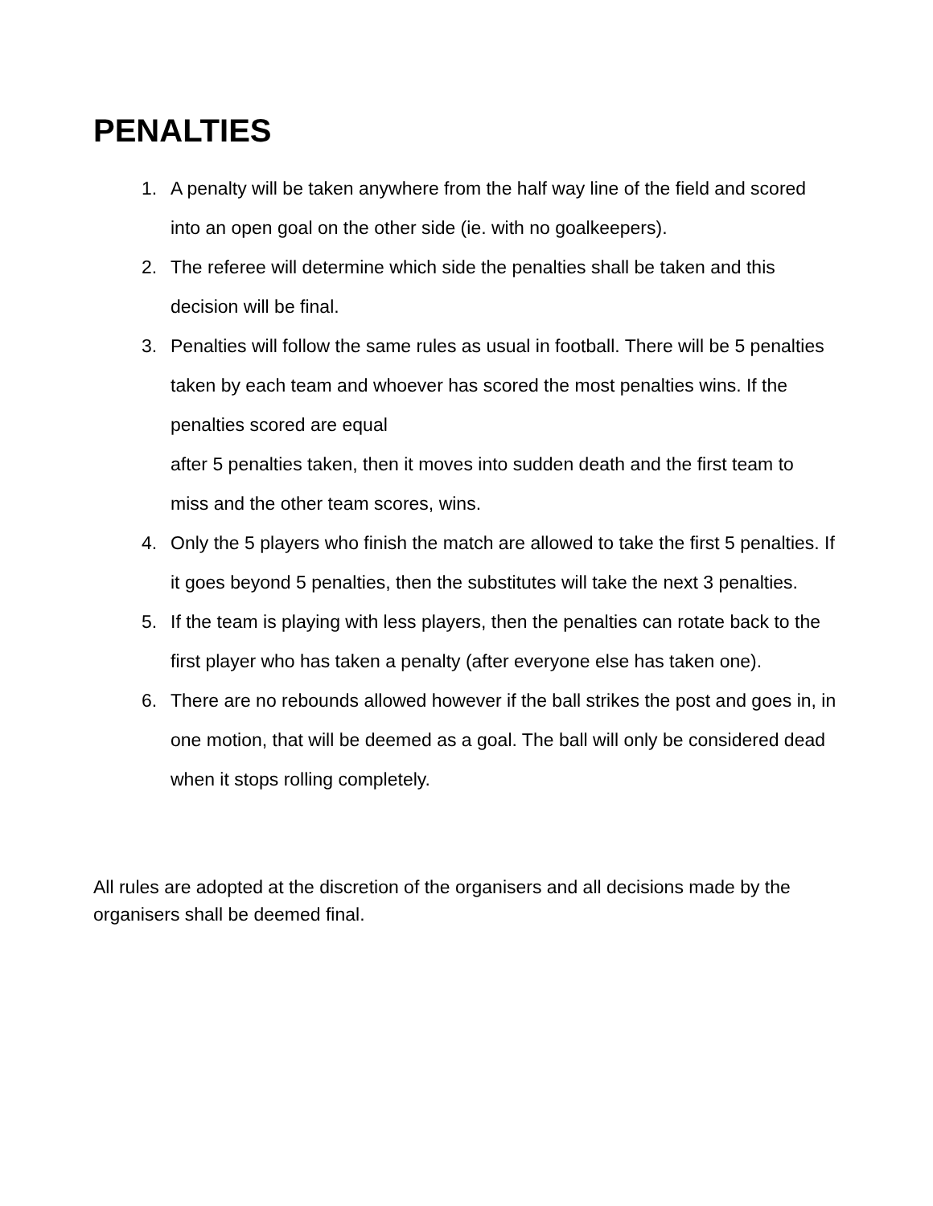PENALTIES
1. A penalty will be taken anywhere from the half way line of the field and scored into an open goal on the other side (ie. with no goalkeepers).
2. The referee will determine which side the penalties shall be taken and this decision will be final.
3. Penalties will follow the same rules as usual in football. There will be 5 penalties taken by each team and whoever has scored the most penalties wins. If the penalties scored are equal
after 5 penalties taken, then it moves into sudden death and the first team to miss and the other team scores, wins.
4. Only the 5 players who finish the match are allowed to take the first 5 penalties. If it goes beyond 5 penalties, then the substitutes will take the next 3 penalties.
5. If the team is playing with less players, then the penalties can rotate back to the first player who has taken a penalty (after everyone else has taken one).
6. There are no rebounds allowed however if the ball strikes the post and goes in, in one motion, that will be deemed as a goal. The ball will only be considered dead when it stops rolling completely.
All rules are adopted at the discretion of the organisers and all decisions made by the organisers shall be deemed final.